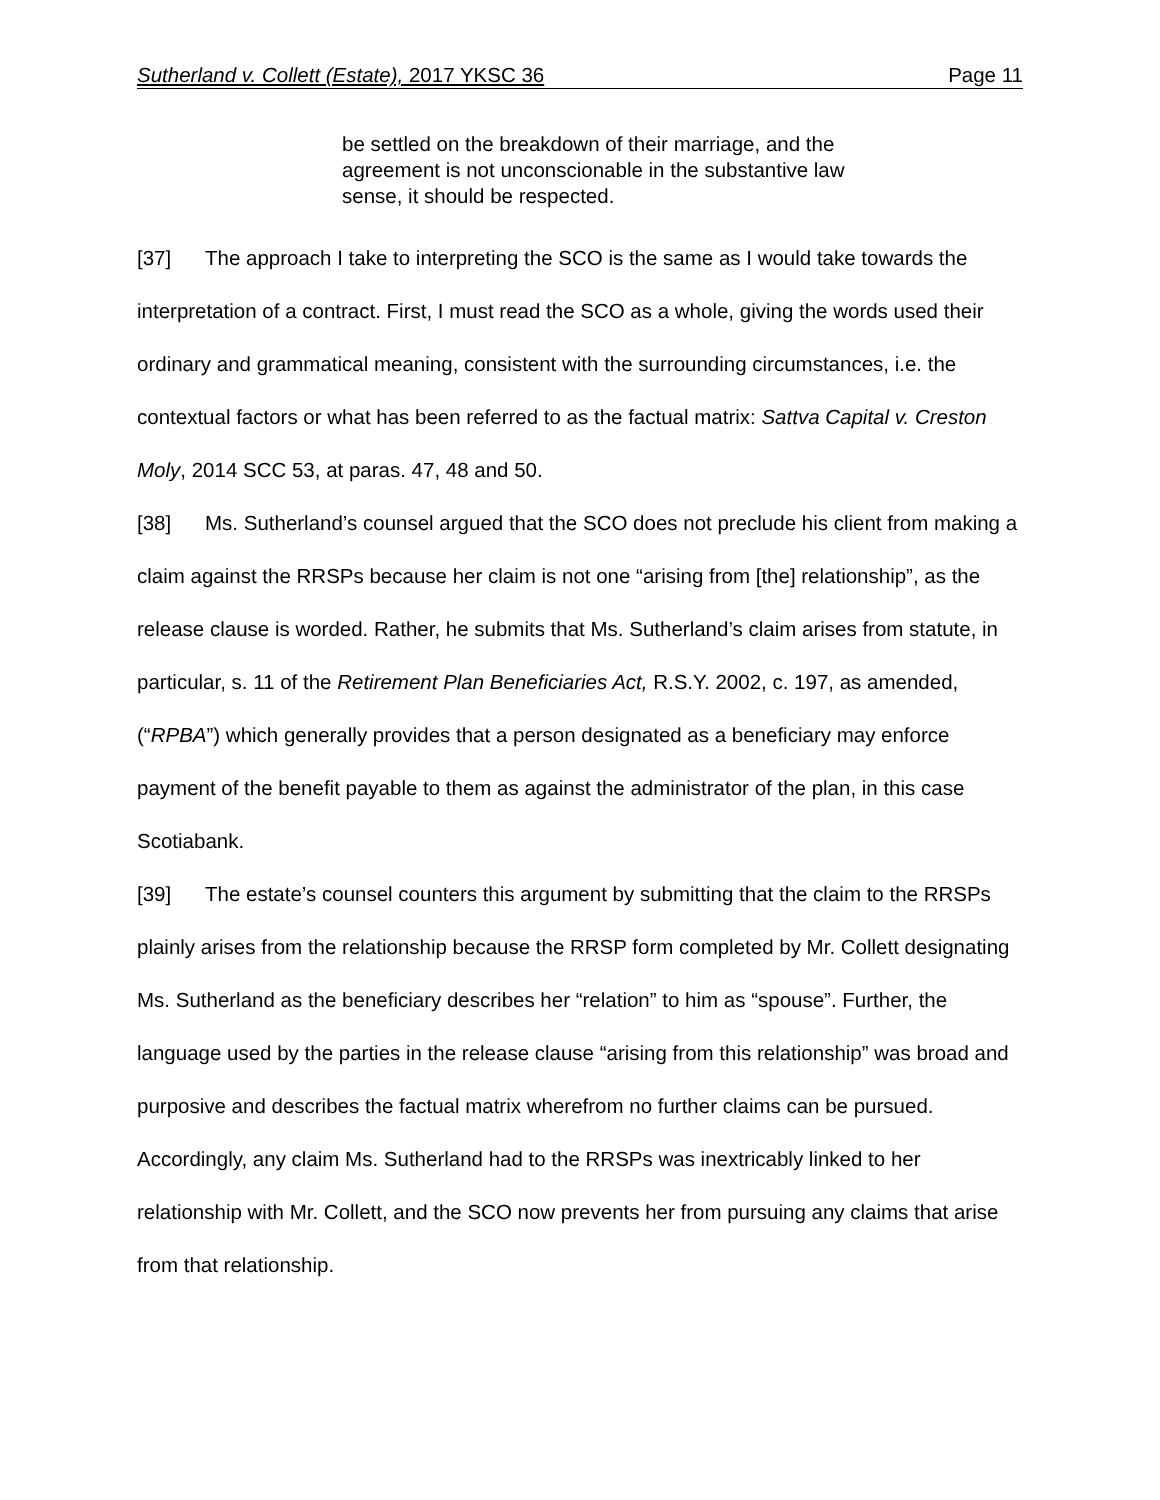Sutherland v. Collett (Estate), 2017 YKSC 36 Page 11
be settled on the breakdown of their marriage, and the agreement is not unconscionable in the substantive law sense, it should be respected.
[37] The approach I take to interpreting the SCO is the same as I would take towards the interpretation of a contract. First, I must read the SCO as a whole, giving the words used their ordinary and grammatical meaning, consistent with the surrounding circumstances, i.e. the contextual factors or what has been referred to as the factual matrix: Sattva Capital v. Creston Moly, 2014 SCC 53, at paras. 47, 48 and 50.
[38] Ms. Sutherland’s counsel argued that the SCO does not preclude his client from making a claim against the RRSPs because her claim is not one “arising from [the] relationship”, as the release clause is worded. Rather, he submits that Ms. Sutherland’s claim arises from statute, in particular, s. 11 of the Retirement Plan Beneficiaries Act, R.S.Y. 2002, c. 197, as amended, (“RPBA”) which generally provides that a person designated as a beneficiary may enforce payment of the benefit payable to them as against the administrator of the plan, in this case Scotiabank.
[39] The estate’s counsel counters this argument by submitting that the claim to the RRSPs plainly arises from the relationship because the RRSP form completed by Mr. Collett designating Ms. Sutherland as the beneficiary describes her “relation” to him as “spouse”. Further, the language used by the parties in the release clause “arising from this relationship” was broad and purposive and describes the factual matrix wherefrom no further claims can be pursued. Accordingly, any claim Ms. Sutherland had to the RRSPs was inextricably linked to her relationship with Mr. Collett, and the SCO now prevents her from pursuing any claims that arise from that relationship.